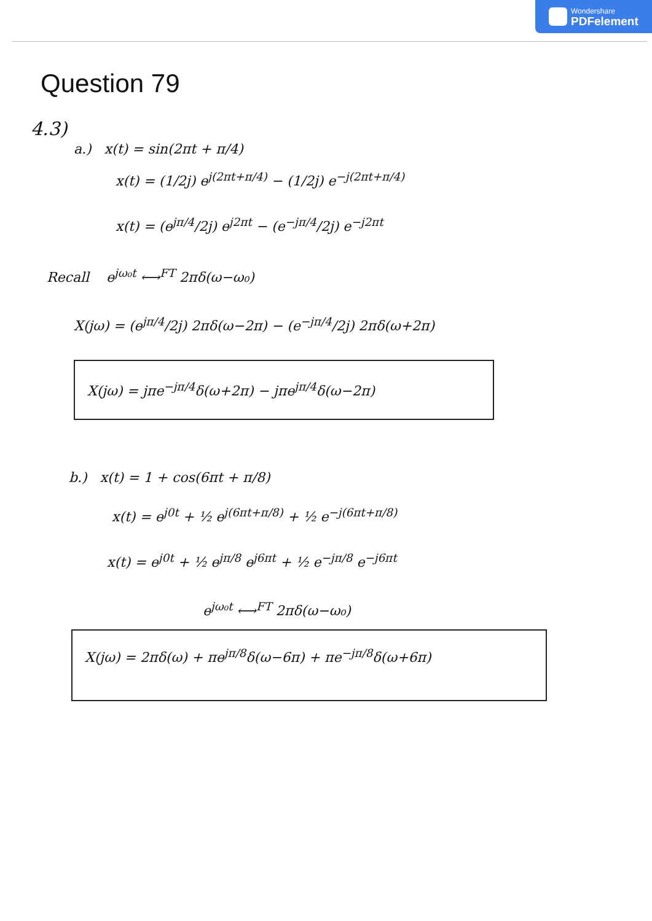Wondershare
PDFelement
Question 79
4.3)
a.) x(t) = sin(2πt + π/4)
x(t) = (1/2j) e<sup>j(2πt+π/4)</sup> − (1/2j) e<sup>−j(2πt+π/4)</sup>
x(t) = (e<sup>jπ/4</sup>/2j) e<sup>j2πt</sup> − (e<sup>−jπ/4</sup>/2j) e<sup>−j2πt</sup>
Recall e<sup>jω₀t</sup> ⟷<sup>FT</sup> 2πδ(ω−ω₀)
X(jω) = (e<sup>jπ/4</sup>/2j) 2πδ(ω−2π) − (e<sup>−jπ/4</sup>/2j) 2πδ(ω+2π)
X(jω) = jπe<sup>−jπ/4</sup>δ(ω+2π) − jπe<sup>jπ/4</sup>δ(ω−2π)
b.) x(t) = 1 + cos(6πt + π/8)
x(t) = e<sup>j0t</sup> + ½ e<sup>j(6πt+π/8)</sup> + ½ e<sup>−j(6πt+π/8)</sup>
x(t) = e<sup>j0t</sup> + ½ e<sup>jπ/8</sup> e<sup>j6πt</sup> + ½ e<sup>−jπ/8</sup> e<sup>−j6πt</sup>
e<sup>jω₀t</sup> ⟷<sup>FT</sup> 2πδ(ω−ω₀)
X(jω) = 2πδ(ω) + πe<sup>jπ/8</sup>δ(ω−6π) + πe<sup>−jπ/8</sup>δ(ω+6π)